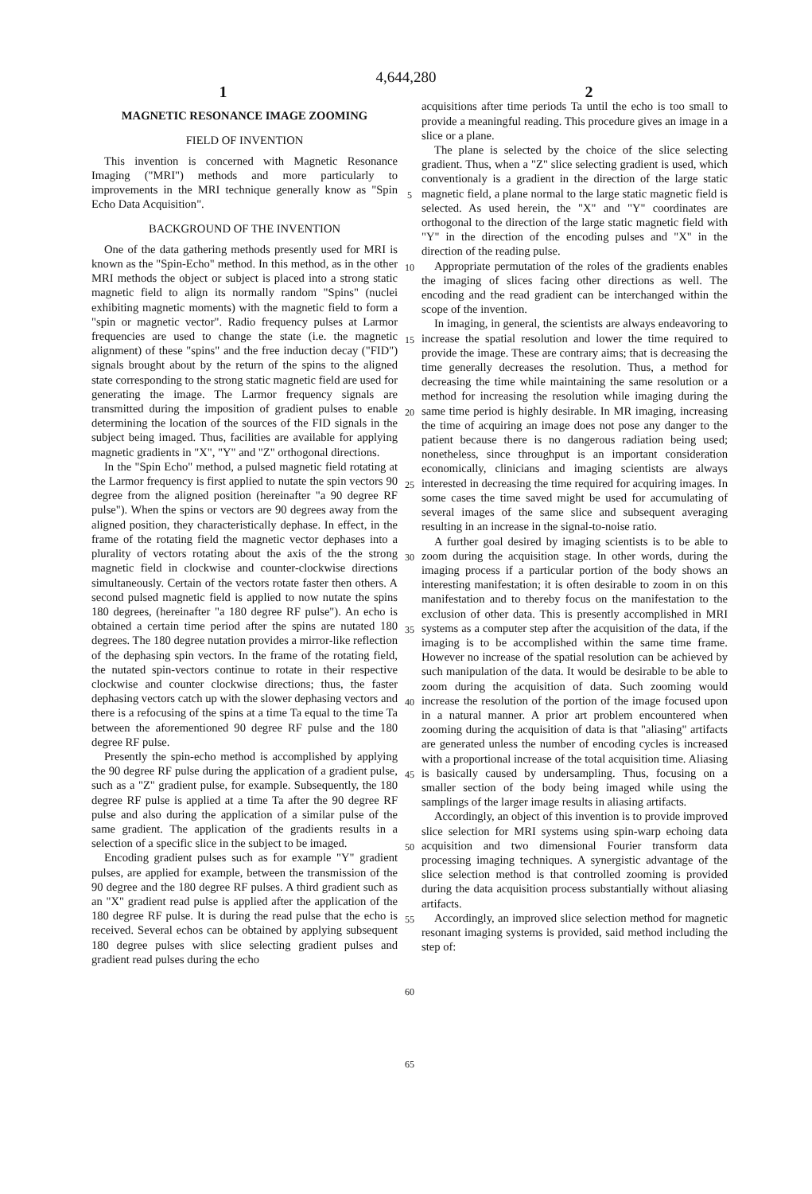4,644,280
1 2
MAGNETIC RESONANCE IMAGE ZOOMING
FIELD OF INVENTION
This invention is concerned with Magnetic Resonance Imaging ("MRI") methods and more particularly to improvements in the MRI technique generally know as "Spin Echo Data Acquisition".
BACKGROUND OF THE INVENTION
One of the data gathering methods presently used for MRI is known as the "Spin-Echo" method. In this method, as in the other MRI methods the object or subject is placed into a strong static magnetic field to align its normally random "Spins" (nuclei exhibiting magnetic moments) with the magnetic field to form a "spin or magnetic vector". Radio frequency pulses at Larmor frequencies are used to change the state (i.e. the magnetic alignment) of these "spins" and the free induction decay ("FID") signals brought about by the return of the spins to the aligned state corresponding to the strong static magnetic field are used for generating the image. The Larmor frequency signals are transmitted during the imposition of gradient pulses to enable determining the location of the sources of the FID signals in the subject being imaged. Thus, facilities are available for applying magnetic gradients in "X", "Y" and "Z" orthogonal directions.
In the "Spin Echo" method, a pulsed magnetic field rotating at the Larmor frequency is first applied to nutate the spin vectors 90 degree from the aligned position (hereinafter "a 90 degree RF pulse"). When the spins or vectors are 90 degrees away from the aligned position, they characteristically dephase. In effect, in the frame of the rotating field the magnetic vector dephases into a plurality of vectors rotating about the axis of the the strong magnetic field in clockwise and counter-clockwise directions simultaneously. Certain of the vectors rotate faster then others. A second pulsed magnetic field is applied to now nutate the spins 180 degrees, (hereinafter "a 180 degree RF pulse"). An echo is obtained a certain time period after the spins are nutated 180 degrees. The 180 degree nutation provides a mirror-like reflection of the dephasing spin vectors. In the frame of the rotating field, the nutated spin-vectors continue to rotate in their respective clockwise and counter clockwise directions; thus, the faster dephasing vectors catch up with the slower dephasing vectors and there is a refocusing of the spins at a time Ta equal to the time Ta between the aforementioned 90 degree RF pulse and the 180 degree RF pulse.
Presently the spin-echo method is accomplished by applying the 90 degree RF pulse during the application of a gradient pulse, such as a "Z" gradient pulse, for example. Subsequently, the 180 degree RF pulse is applied at a time Ta after the 90 degree RF pulse and also during the application of a similar pulse of the same gradient. The application of the gradients results in a selection of a specific slice in the subject to be imaged.
Encoding gradient pulses such as for example "Y" gradient pulses, are applied for example, between the transmission of the 90 degree and the 180 degree RF pulses. A third gradient such as an "X" gradient read pulse is applied after the application of the 180 degree RF pulse. It is during the read pulse that the echo is received. Several echos can be obtained by applying subsequent 180 degree pulses with slice selecting gradient pulses and gradient read pulses during the echo
5
10
15
20
25
30
35
40
45
50
55
60
65
acquisitions after time periods Ta until the echo is too small to provide a meaningful reading. This procedure gives an image in a slice or a plane.
The plane is selected by the choice of the slice selecting gradient. Thus, when a "Z" slice selecting gradient is used, which conventionaly is a gradient in the direction of the large static magnetic field, a plane normal to the large static magnetic field is selected. As used herein, the "X" and "Y" coordinates are orthogonal to the direction of the large static magnetic field with "Y" in the direction of the encoding pulses and "X" in the direction of the reading pulse.
Appropriate permutation of the roles of the gradients enables the imaging of slices facing other directions as well. The encoding and the read gradient can be interchanged within the scope of the invention.
In imaging, in general, the scientists are always endeavoring to increase the spatial resolution and lower the time required to provide the image. These are contrary aims; that is decreasing the time generally decreases the resolution. Thus, a method for decreasing the time while maintaining the same resolution or a method for increasing the resolution while imaging during the same time period is highly desirable. In MR imaging, increasing the time of acquiring an image does not pose any danger to the patient because there is no dangerous radiation being used; nonetheless, since throughput is an important consideration economically, clinicians and imaging scientists are always interested in decreasing the time required for acquiring images. In some cases the time saved might be used for accumulating of several images of the same slice and subsequent averaging resulting in an increase in the signal-to-noise ratio.
A further goal desired by imaging scientists is to be able to zoom during the acquisition stage. In other words, during the imaging process if a particular portion of the body shows an interesting manifestation; it is often desirable to zoom in on this manifestation and to thereby focus on the manifestation to the exclusion of other data. This is presently accomplished in MRI systems as a computer step after the acquisition of the data, if the imaging is to be accomplished within the same time frame. However no increase of the spatial resolution can be achieved by such manipulation of the data. It would be desirable to be able to zoom during the acquisition of data. Such zooming would increase the resolution of the portion of the image focused upon in a natural manner. A prior art problem encountered when zooming during the acquisition of data is that "aliasing" artifacts are generated unless the number of encoding cycles is increased with a proportional increase of the total acquisition time. Aliasing is basically caused by undersampling. Thus, focusing on a smaller section of the body being imaged while using the samplings of the larger image results in aliasing artifacts.
Accordingly, an object of this invention is to provide improved slice selection for MRI systems using spin-warp echoing data acquisition and two dimensional Fourier transform data processing imaging techniques. A synergistic advantage of the slice selection method is that controlled zooming is provided during the data acquisition process substantially without aliasing artifacts.
Accordingly, an improved slice selection method for magnetic resonant imaging systems is provided, said method including the step of: